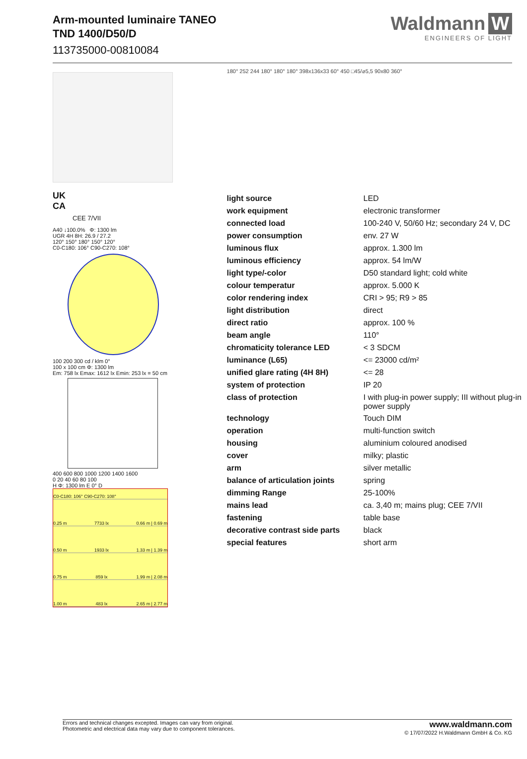Arm-mounted luminaire TANEO
TND 1400/D50/D
113735000-00810084
Waldmann W
ENGINEERS OF LIGHT
UK
CA
CEE 7/VII
A40 ↓100.0% Φ: 1300 lm
UGR 4H 8H: 26.9 / 27.2
120° 150° 180° 150° 120°
C0-C180: 106° C90-C270: 108°
100 200 300 cd / klm 0°
100 x 100 cm Φ: 1300 lm
Em: 758 lx Emax: 1612 lx Emin: 253 lx = 50 cm
400 600 800 1000 1200 1400 1600
0 20 40 60 80 100
H Φ: 1300 lm E 0° D
C0-C180: 106° C90-C270: 108°
0.25 m 7733 lx 0.66 m | 0.69 m
0.50 m 1933 lx 1.33 m | 1.39 m
0.75 m 859 lx 1.99 m | 2.08 m
1.00 m 483 lx 2.65 m | 2.77 m
180° 252 244 180° 180° 180° 398x136x33 60° 450 □45/⌀5,5 90x80 360°
| light source | LED |
| work equipment | electronic transformer |
| connected load | 100-240 V, 50/60 Hz; secondary 24 V, DC |
| power consumption | env. 27 W |
| luminous flux | approx. 1.300 lm |
| luminous efficiency | approx. 54 lm/W |
| light type/-color | D50 standard light; cold white |
| colour temperatur | approx. 5.000 K |
| color rendering index | CRI > 95; R9 > 85 |
| light distribution | direct |
| direct ratio | approx. 100 % |
| beam angle | 110° |
| chromaticity tolerance LED | < 3 SDCM |
| luminance (L65) | <= 23000 cd/m² |
| unified glare rating (4H 8H) | <= 28 |
| system of protection | IP 20 |
| class of protection | I with plug-in power supply; III without plug-in power supply |
| technology | Touch DIM |
| operation | multi-function switch |
| housing | aluminium coloured anodised |
| cover | milky; plastic |
| arm | silver metallic |
| balance of articulation joints | spring |
| dimming Range | 25-100% |
| mains lead | ca. 3,40 m; mains plug; CEE 7/VII |
| fastening | table base |
| decorative contrast side parts | black |
| special features | short arm |
Errors and technical changes excepted. Images can vary from original.
Photometric and electrical data may vary due to component tolerances.
www.waldmann.com
© 17/07/2022 H.Waldmann GmbH & Co. KG